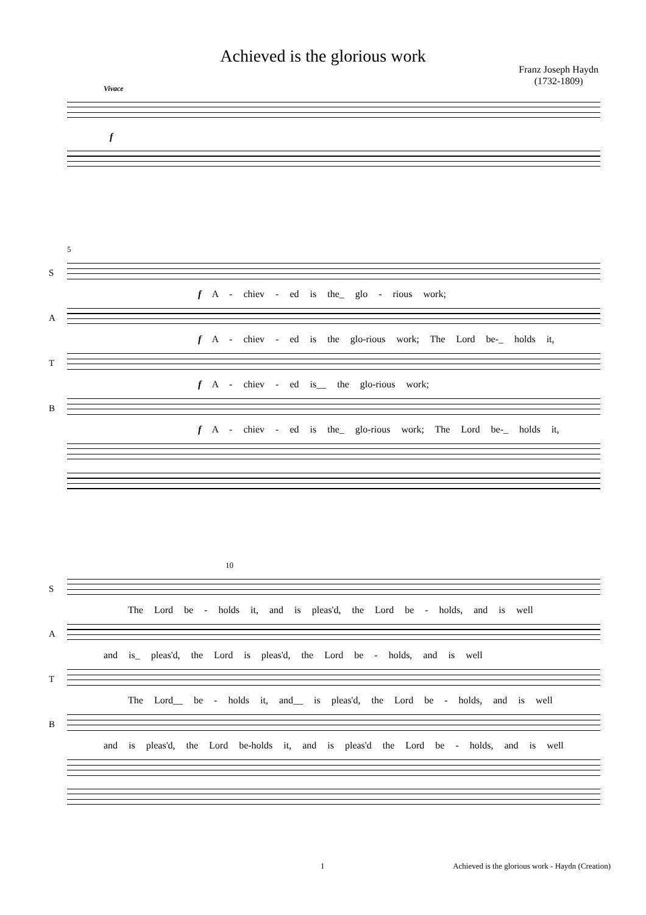Achieved is the glorious work
Franz Joseph Haydn
(1732-1809)
Vivace
f
5
S
f A - chiev - ed is the_ glo - rious work;
A
f A - chiev - ed is the glo-rious work; The Lord be-_ holds it,
T
f A - chiev - ed is__ the glo-rious work;
B
f A - chiev - ed is the_ glo-rious work; The Lord be-_ holds it,
10
S
The Lord be - holds it, and is pleas'd, the Lord be - holds, and is well
A
and is_ pleas'd, the Lord is pleas'd, the Lord be - holds, and is well
T
The Lord__ be - holds it, and__ is pleas'd, the Lord be - holds, and is well
B
and is pleas'd, the Lord be-holds it, and is pleas'd the Lord be - holds, and is well
1 Achieved is the glorious work - Haydn (Creation)